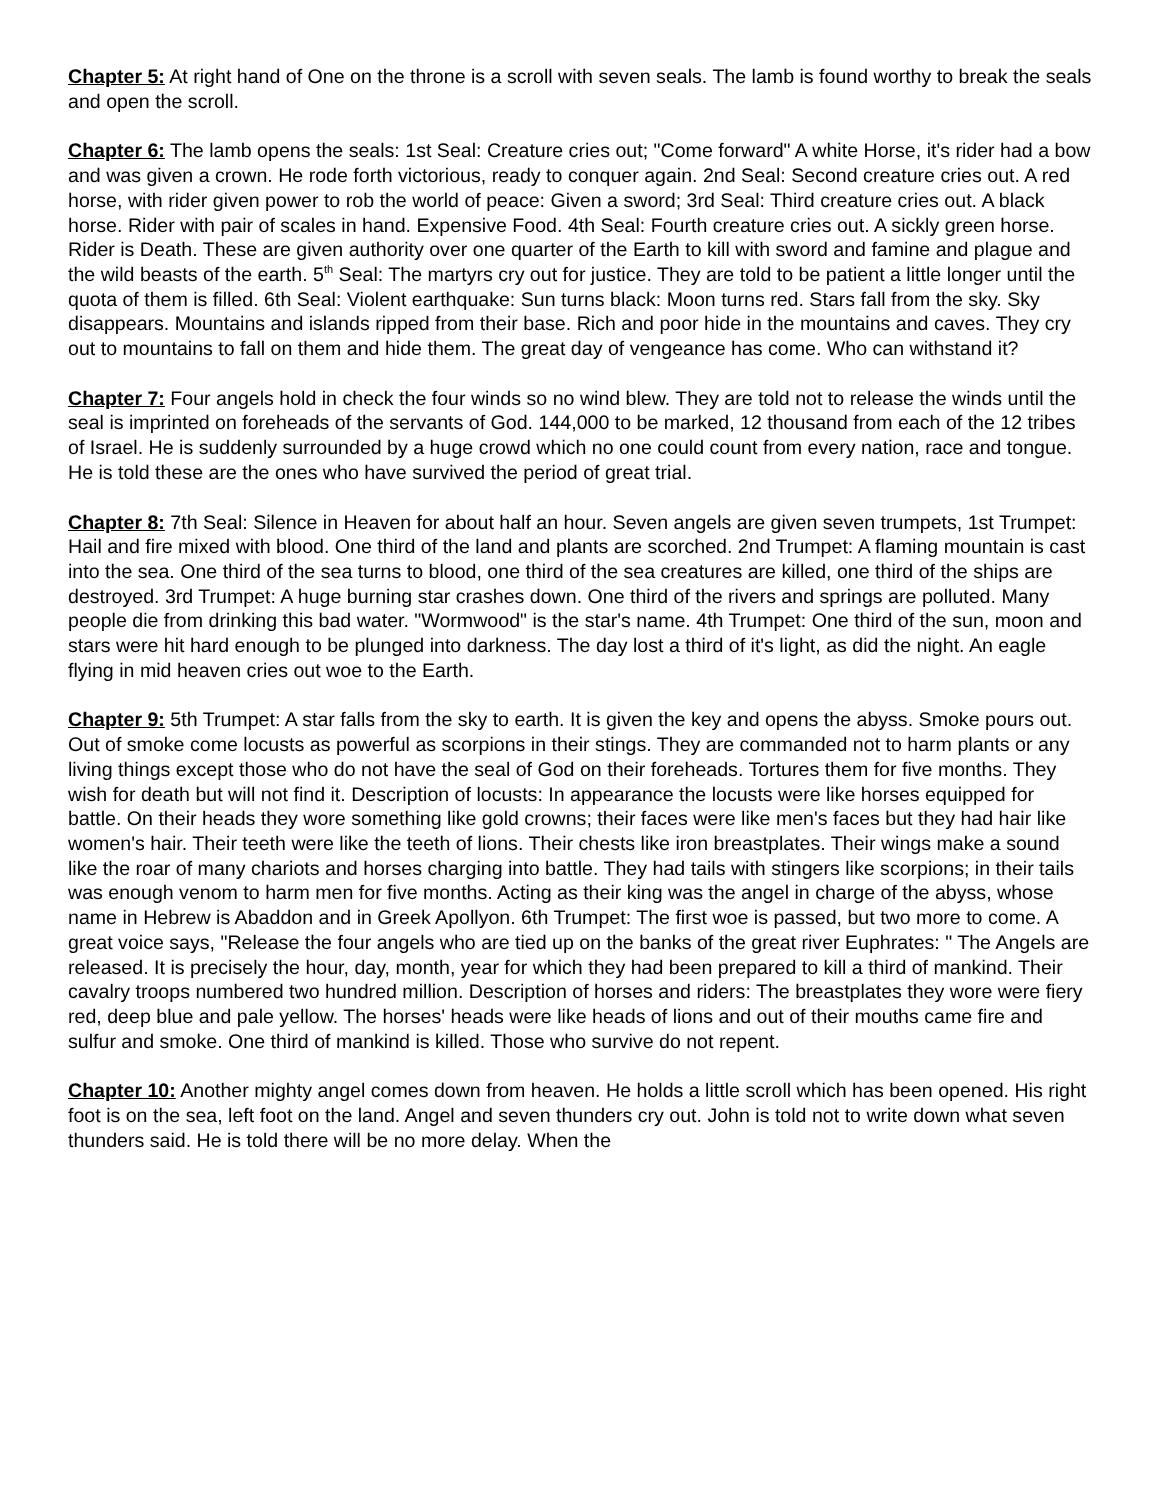Chapter 5: At right hand of One on the throne is a scroll with seven seals. The lamb is found worthy to break the seals and open the scroll.
Chapter 6: The lamb opens the seals: 1st Seal: Creature cries out; "Come forward" A white Horse, it's rider had a bow and was given a crown. He rode forth victorious, ready to conquer again. 2nd Seal: Second creature cries out. A red horse, with rider given power to rob the world of peace: Given a sword; 3rd Seal: Third creature cries out. A black horse. Rider with pair of scales in hand. Expensive Food. 4th Seal: Fourth creature cries out. A sickly green horse. Rider is Death. These are given authority over one quarter of the Earth to kill with sword and famine and plague and the wild beasts of the earth. 5<sup>th</sup> Seal: The martyrs cry out for justice. They are told to be patient a little longer until the quota of them is filled. 6th Seal: Violent earthquake: Sun turns black: Moon turns red. Stars fall from the sky. Sky disappears. Mountains and islands ripped from their base. Rich and poor hide in the mountains and caves. They cry out to mountains to fall on them and hide them. The great day of vengeance has come. Who can withstand it?
Chapter 7: Four angels hold in check the four winds so no wind blew. They are told not to release the winds until the seal is imprinted on foreheads of the servants of God. 144,000 to be marked, 12 thousand from each of the 12 tribes of Israel. He is suddenly surrounded by a huge crowd which no one could count from every nation, race and tongue. He is told these are the ones who have survived the period of great trial.
Chapter 8: 7th Seal: Silence in Heaven for about half an hour. Seven angels are given seven trumpets, 1st Trumpet: Hail and fire mixed with blood. One third of the land and plants are scorched. 2nd Trumpet: A flaming mountain is cast into the sea. One third of the sea turns to blood, one third of the sea creatures are killed, one third of the ships are destroyed. 3rd Trumpet: A huge burning star crashes down. One third of the rivers and springs are polluted. Many people die from drinking this bad water. "Wormwood" is the star's name. 4th Trumpet: One third of the sun, moon and stars were hit hard enough to be plunged into darkness. The day lost a third of it's light, as did the night. An eagle flying in mid heaven cries out woe to the Earth.
Chapter 9: 5th Trumpet: A star falls from the sky to earth. It is given the key and opens the abyss. Smoke pours out. Out of smoke come locusts as powerful as scorpions in their stings. They are commanded not to harm plants or any living things except those who do not have the seal of God on their foreheads. Tortures them for five months. They wish for death but will not find it. Description of locusts: In appearance the locusts were like horses equipped for battle. On their heads they wore something like gold crowns; their faces were like men's faces but they had hair like women's hair. Their teeth were like the teeth of lions. Their chests like iron breastplates. Their wings make a sound like the roar of many chariots and horses charging into battle. They had tails with stingers like scorpions; in their tails was enough venom to harm men for five months. Acting as their king was the angel in charge of the abyss, whose name in Hebrew is Abaddon and in Greek Apollyon. 6th Trumpet: The first woe is passed, but two more to come. A great voice says, "Release the four angels who are tied up on the banks of the great river Euphrates: " The Angels are released. It is precisely the hour, day, month, year for which they had been prepared to kill a third of mankind. Their cavalry troops numbered two hundred million. Description of horses and riders: The breastplates they wore were fiery red, deep blue and pale yellow. The horses' heads were like heads of lions and out of their mouths came fire and sulfur and smoke. One third of mankind is killed. Those who survive do not repent.
Chapter 10: Another mighty angel comes down from heaven. He holds a little scroll which has been opened. His right foot is on the sea, left foot on the land. Angel and seven thunders cry out. John is told not to write down what seven thunders said. He is told there will be no more delay. When the